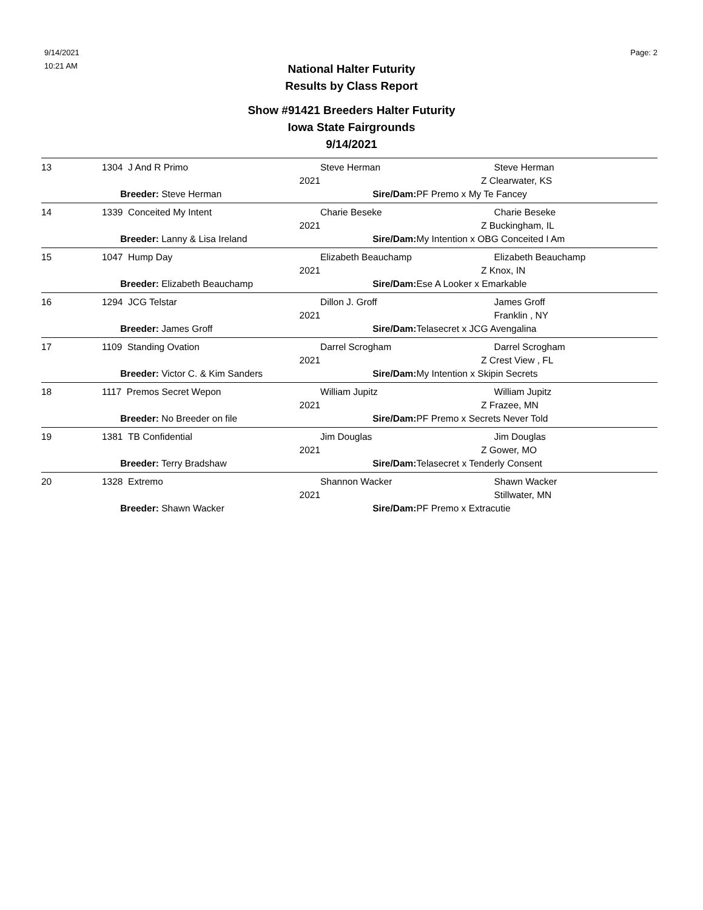9/14/2021
10:21 AM
Page: 2
National Halter Futurity
Results by Class Report
Show #91421 Breeders Halter Futurity
Iowa State Fairgrounds
9/14/2021
| 13 | 1304 J And R Primo | Steve Herman | Steve Herman |
| | 2021 | | Z Clearwater, KS |
| | Breeder: Steve Herman | Sire/Dam: PF Premo x My Te Fancey | |
| 14 | 1339 Conceited My Intent | Charie Beseke | Charie Beseke |
| | 2021 | | Z Buckingham, IL |
| | Breeder: Lanny & Lisa Ireland | Sire/Dam: My Intention x OBG Conceited I Am | |
| 15 | 1047 Hump Day | Elizabeth Beauchamp | Elizabeth Beauchamp |
| | 2021 | | Z Knox, IN |
| | Breeder: Elizabeth Beauchamp | Sire/Dam: Ese A Looker x Emarkable | |
| 16 | 1294 JCG Telstar | Dillon J. Groff | James Groff |
| | 2021 | | Franklin , NY |
| | Breeder: James Groff | Sire/Dam: Telasecret x JCG Avengalina | |
| 17 | 1109 Standing Ovation | Darrel Scrogham | Darrel Scrogham |
| | 2021 | | Z Crest View , FL |
| | Breeder: Victor C. & Kim Sanders | Sire/Dam: My Intention x Skipin Secrets | |
| 18 | 1117 Premos Secret Wepon | William Jupitz | William Jupitz |
| | 2021 | | Z Frazee, MN |
| | Breeder: No Breeder on file | Sire/Dam: PF Premo x Secrets Never Told | |
| 19 | 1381 TB Confidential | Jim Douglas | Jim Douglas |
| | 2021 | | Z Gower, MO |
| | Breeder: Terry Bradshaw | Sire/Dam: Telasecret x Tenderly Consent | |
| 20 | 1328 Extremo | Shannon Wacker | Shawn Wacker |
| | 2021 | | Stillwater, MN |
| | Breeder: Shawn Wacker | Sire/Dam: PF Premo x Extracutie | |